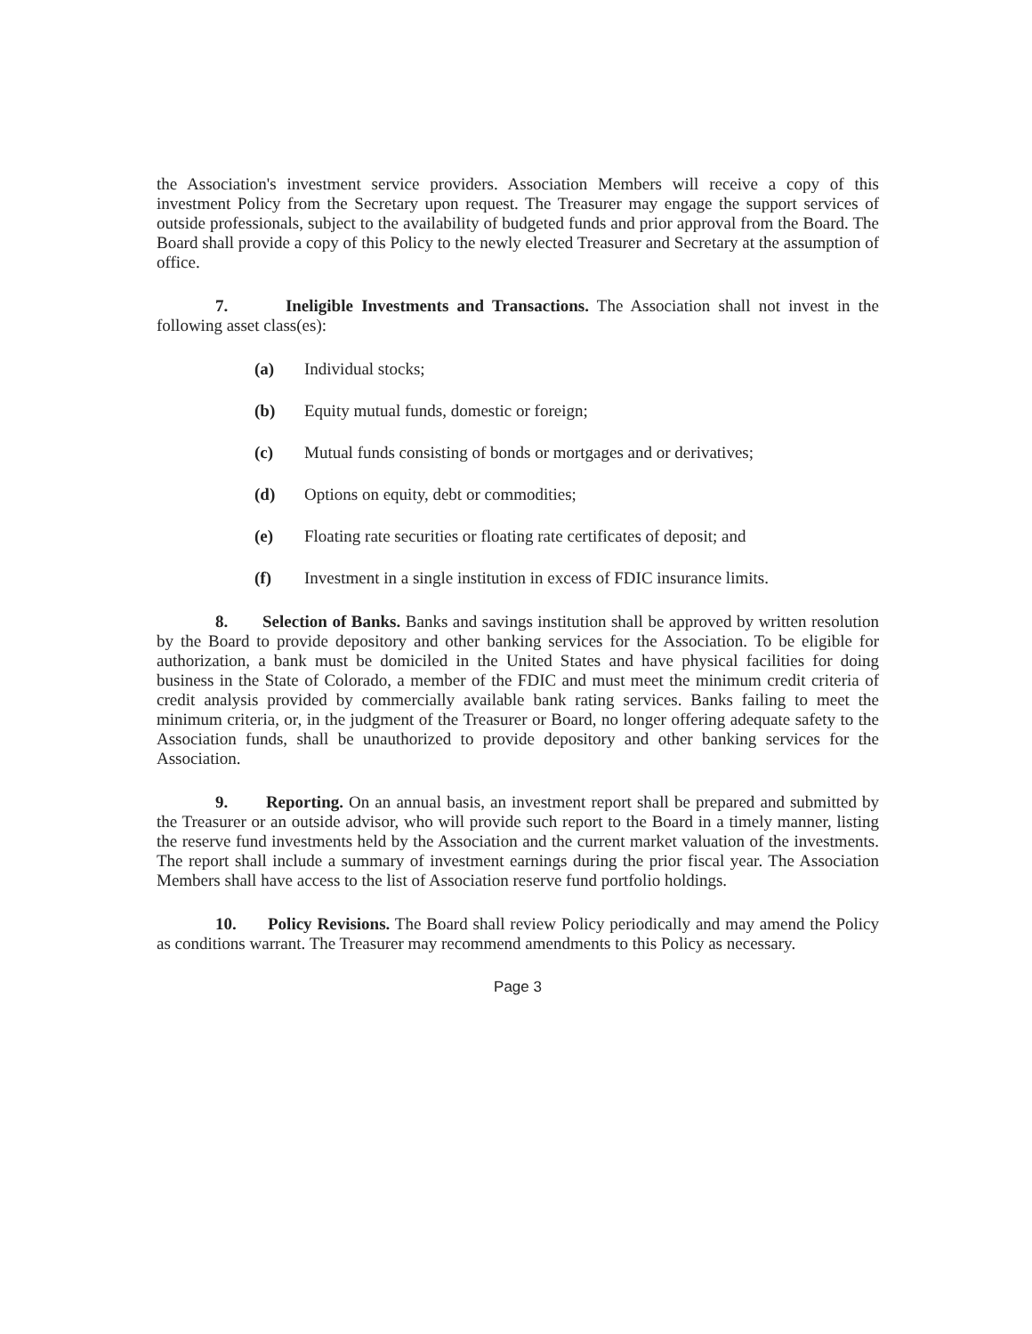the Association's investment service providers. Association Members will receive a copy of this investment Policy from the Secretary upon request. The Treasurer may engage the support services of outside professionals, subject to the availability of budgeted funds and prior approval from the Board. The Board shall provide a copy of this Policy to the newly elected Treasurer and Secretary at the assumption of office.
7. Ineligible Investments and Transactions. The Association shall not invest in the following asset class(es):
(a) Individual stocks;
(b) Equity mutual funds, domestic or foreign;
(c) Mutual funds consisting of bonds or mortgages and or derivatives;
(d) Options on equity, debt or commodities;
(e) Floating rate securities or floating rate certificates of deposit; and
(f) Investment in a single institution in excess of FDIC insurance limits.
8. Selection of Banks. Banks and savings institution shall be approved by written resolution by the Board to provide depository and other banking services for the Association. To be eligible for authorization, a bank must be domiciled in the United States and have physical facilities for doing business in the State of Colorado, a member of the FDIC and must meet the minimum credit criteria of credit analysis provided by commercially available bank rating services. Banks failing to meet the minimum criteria, or, in the judgment of the Treasurer or Board, no longer offering adequate safety to the Association funds, shall be unauthorized to provide depository and other banking services for the Association.
9. Reporting. On an annual basis, an investment report shall be prepared and submitted by the Treasurer or an outside advisor, who will provide such report to the Board in a timely manner, listing the reserve fund investments held by the Association and the current market valuation of the investments. The report shall include a summary of investment earnings during the prior fiscal year. The Association Members shall have access to the list of Association reserve fund portfolio holdings.
10. Policy Revisions. The Board shall review Policy periodically and may amend the Policy as conditions warrant. The Treasurer may recommend amendments to this Policy as necessary.
Page 3